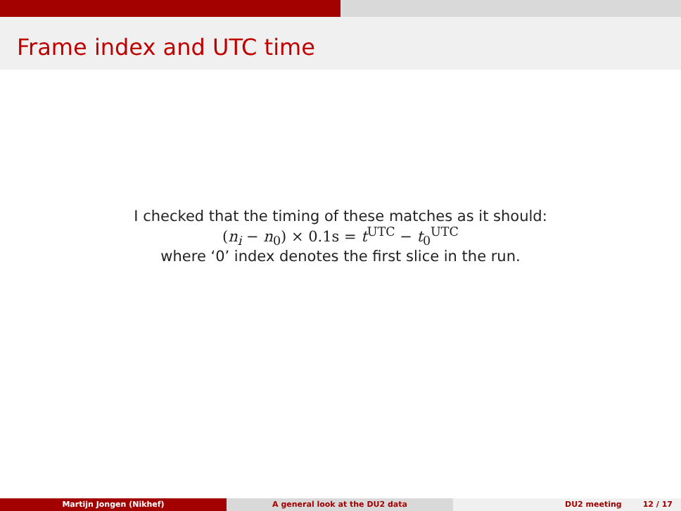Frame index and UTC time
I checked that the timing of these matches as it should:
(n<sub>i</sub> − n<sub>0</sub>) × 0.1s = t<sup>UTC</sup> − t<sub>0</sub><sup>UTC</sup>
where ‘0’ index denotes the first slice in the run.
Martijn Jongen (Nikhef) A general look at the DU2 data DU2 meeting 12 / 17